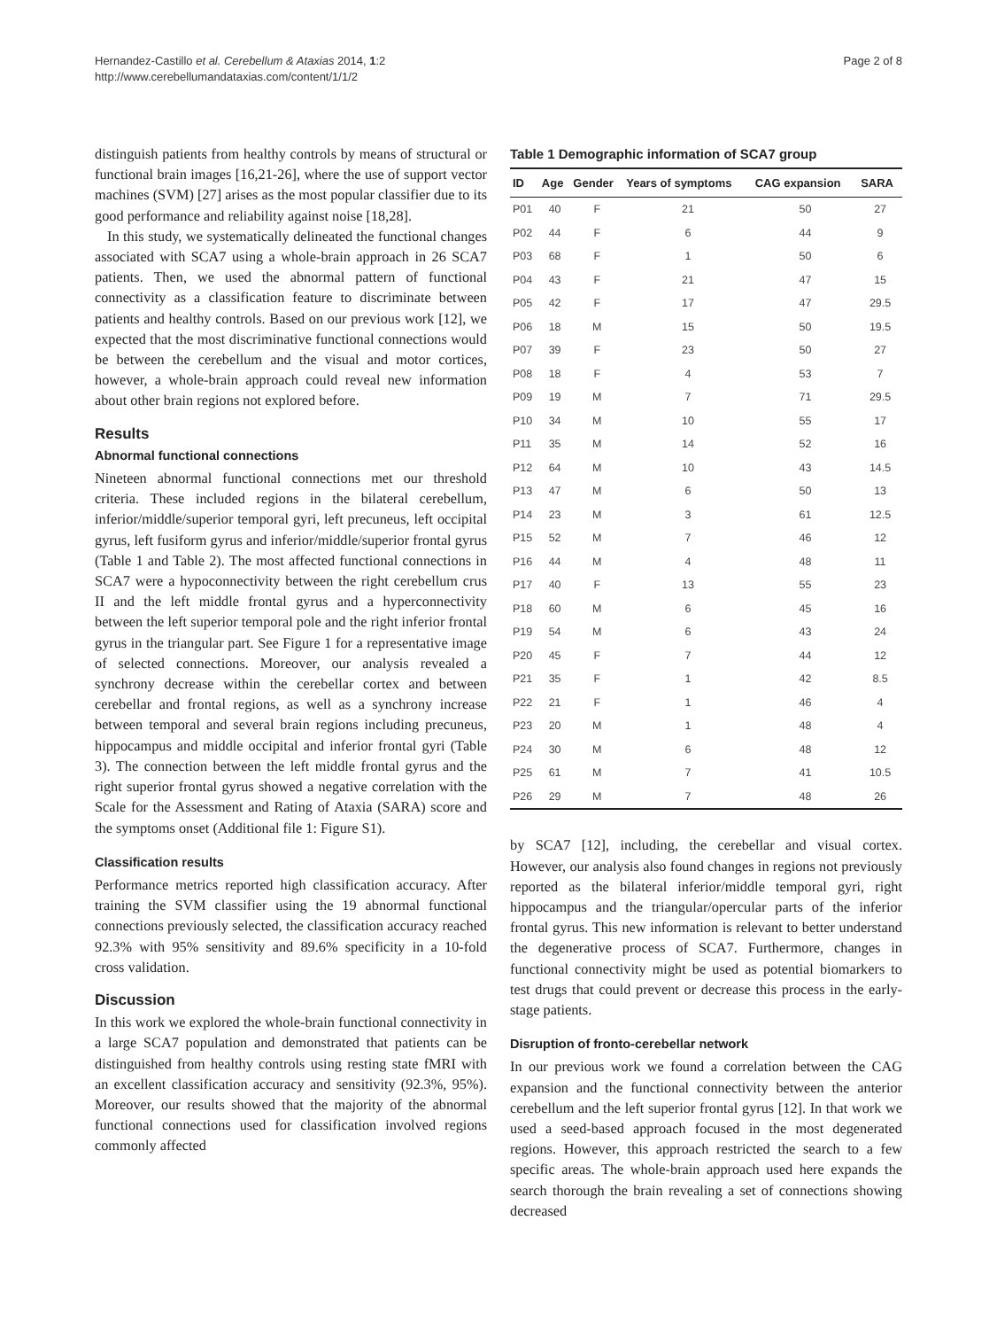Hernandez-Castillo et al. Cerebellum & Ataxias 2014, 1:2
http://www.cerebellumandataxias.com/content/1/1/2
Page 2 of 8
distinguish patients from healthy controls by means of structural or functional brain images [16,21-26], where the use of support vector machines (SVM) [27] arises as the most popular classifier due to its good performance and reliability against noise [18,28].
In this study, we systematically delineated the functional changes associated with SCA7 using a whole-brain approach in 26 SCA7 patients. Then, we used the abnormal pattern of functional connectivity as a classification feature to discriminate between patients and healthy controls. Based on our previous work [12], we expected that the most discriminative functional connections would be between the cerebellum and the visual and motor cortices, however, a whole-brain approach could reveal new information about other brain regions not explored before.
Results
Abnormal functional connections
Nineteen abnormal functional connections met our threshold criteria. These included regions in the bilateral cerebellum, inferior/middle/superior temporal gyri, left precuneus, left occipital gyrus, left fusiform gyrus and inferior/middle/superior frontal gyrus (Table 1 and Table 2). The most affected functional connections in SCA7 were a hypoconnectivity between the right cerebellum crus II and the left middle frontal gyrus and a hyperconnectivity between the left superior temporal pole and the right inferior frontal gyrus in the triangular part. See Figure 1 for a representative image of selected connections. Moreover, our analysis revealed a synchrony decrease within the cerebellar cortex and between cerebellar and frontal regions, as well as a synchrony increase between temporal and several brain regions including precuneus, hippocampus and middle occipital and inferior frontal gyri (Table 3). The connection between the left middle frontal gyrus and the right superior frontal gyrus showed a negative correlation with the Scale for the Assessment and Rating of Ataxia (SARA) score and the symptoms onset (Additional file 1: Figure S1).
Classification results
Performance metrics reported high classification accuracy. After training the SVM classifier using the 19 abnormal functional connections previously selected, the classification accuracy reached 92.3% with 95% sensitivity and 89.6% specificity in a 10-fold cross validation.
Discussion
In this work we explored the whole-brain functional connectivity in a large SCA7 population and demonstrated that patients can be distinguished from healthy controls using resting state fMRI with an excellent classification accuracy and sensitivity (92.3%, 95%). Moreover, our results showed that the majority of the abnormal functional connections used for classification involved regions commonly affected
Table 1 Demographic information of SCA7 group
| ID | Age | Gender | Years of symptoms | CAG expansion | SARA |
| --- | --- | --- | --- | --- | --- |
| P01 | 40 | F | 21 | 50 | 27 |
| P02 | 44 | F | 6 | 44 | 9 |
| P03 | 68 | F | 1 | 50 | 6 |
| P04 | 43 | F | 21 | 47 | 15 |
| P05 | 42 | F | 17 | 47 | 29.5 |
| P06 | 18 | M | 15 | 50 | 19.5 |
| P07 | 39 | F | 23 | 50 | 27 |
| P08 | 18 | F | 4 | 53 | 7 |
| P09 | 19 | M | 7 | 71 | 29.5 |
| P10 | 34 | M | 10 | 55 | 17 |
| P11 | 35 | M | 14 | 52 | 16 |
| P12 | 64 | M | 10 | 43 | 14.5 |
| P13 | 47 | M | 6 | 50 | 13 |
| P14 | 23 | M | 3 | 61 | 12.5 |
| P15 | 52 | M | 7 | 46 | 12 |
| P16 | 44 | M | 4 | 48 | 11 |
| P17 | 40 | F | 13 | 55 | 23 |
| P18 | 60 | M | 6 | 45 | 16 |
| P19 | 54 | M | 6 | 43 | 24 |
| P20 | 45 | F | 7 | 44 | 12 |
| P21 | 35 | F | 1 | 42 | 8.5 |
| P22 | 21 | F | 1 | 46 | 4 |
| P23 | 20 | M | 1 | 48 | 4 |
| P24 | 30 | M | 6 | 48 | 12 |
| P25 | 61 | M | 7 | 41 | 10.5 |
| P26 | 29 | M | 7 | 48 | 26 |
by SCA7 [12], including, the cerebellar and visual cortex. However, our analysis also found changes in regions not previously reported as the bilateral inferior/middle temporal gyri, right hippocampus and the triangular/opercular parts of the inferior frontal gyrus. This new information is relevant to better understand the degenerative process of SCA7. Furthermore, changes in functional connectivity might be used as potential biomarkers to test drugs that could prevent or decrease this process in the early-stage patients.
Disruption of fronto-cerebellar network
In our previous work we found a correlation between the CAG expansion and the functional connectivity between the anterior cerebellum and the left superior frontal gyrus [12]. In that work we used a seed-based approach focused in the most degenerated regions. However, this approach restricted the search to a few specific areas. The whole-brain approach used here expands the search thorough the brain revealing a set of connections showing decreased